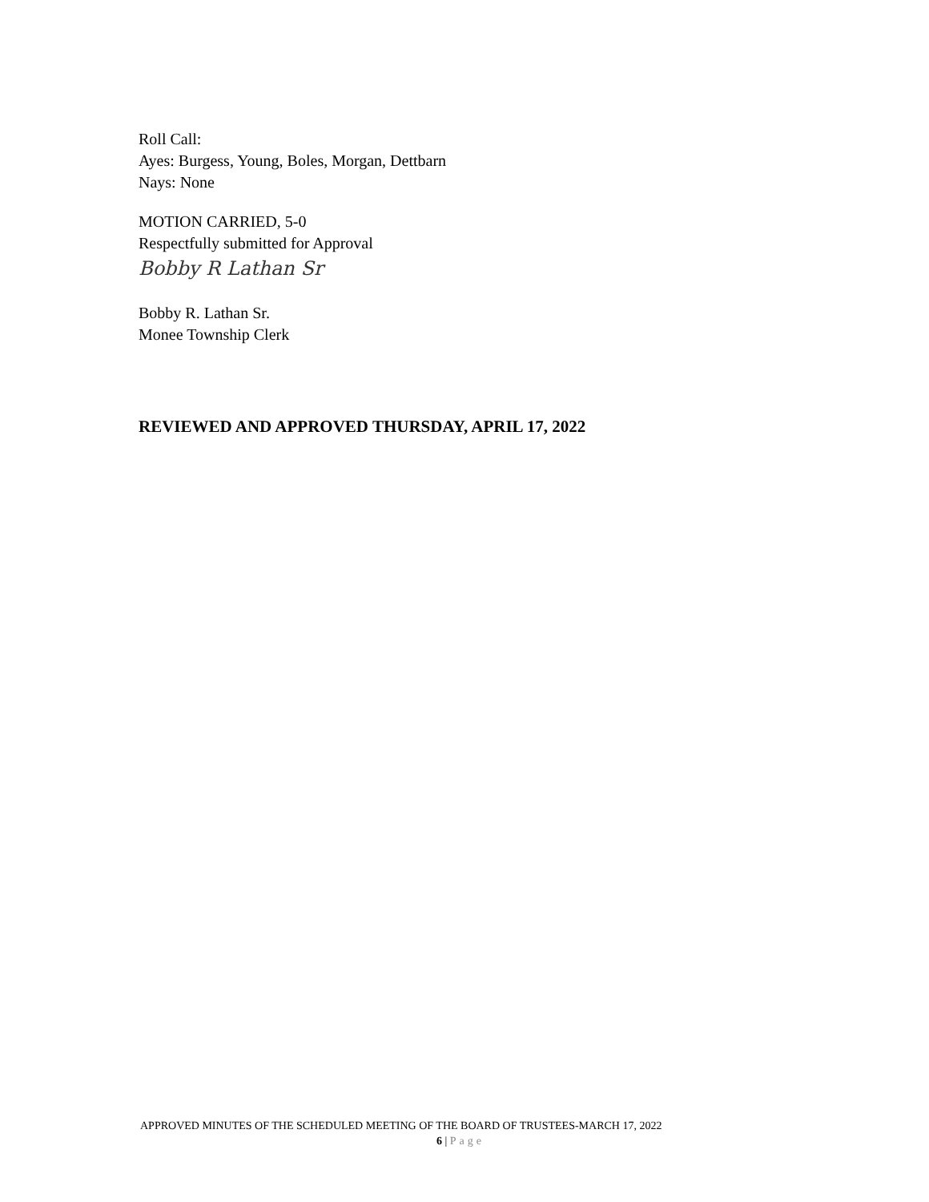Roll Call:
Ayes: Burgess, Young, Boles, Morgan, Dettbarn
Nays: None
MOTION CARRIED, 5-0
Respectfully submitted for Approval
Bobby R Lathan Sr
Bobby R. Lathan Sr.
Monee Township Clerk
REVIEWED AND APPROVED THURSDAY, APRIL 17, 2022
APPROVED MINUTES OF THE SCHEDULED MEETING OF THE BOARD OF TRUSTEES-MARCH 17, 2022
6 | Page